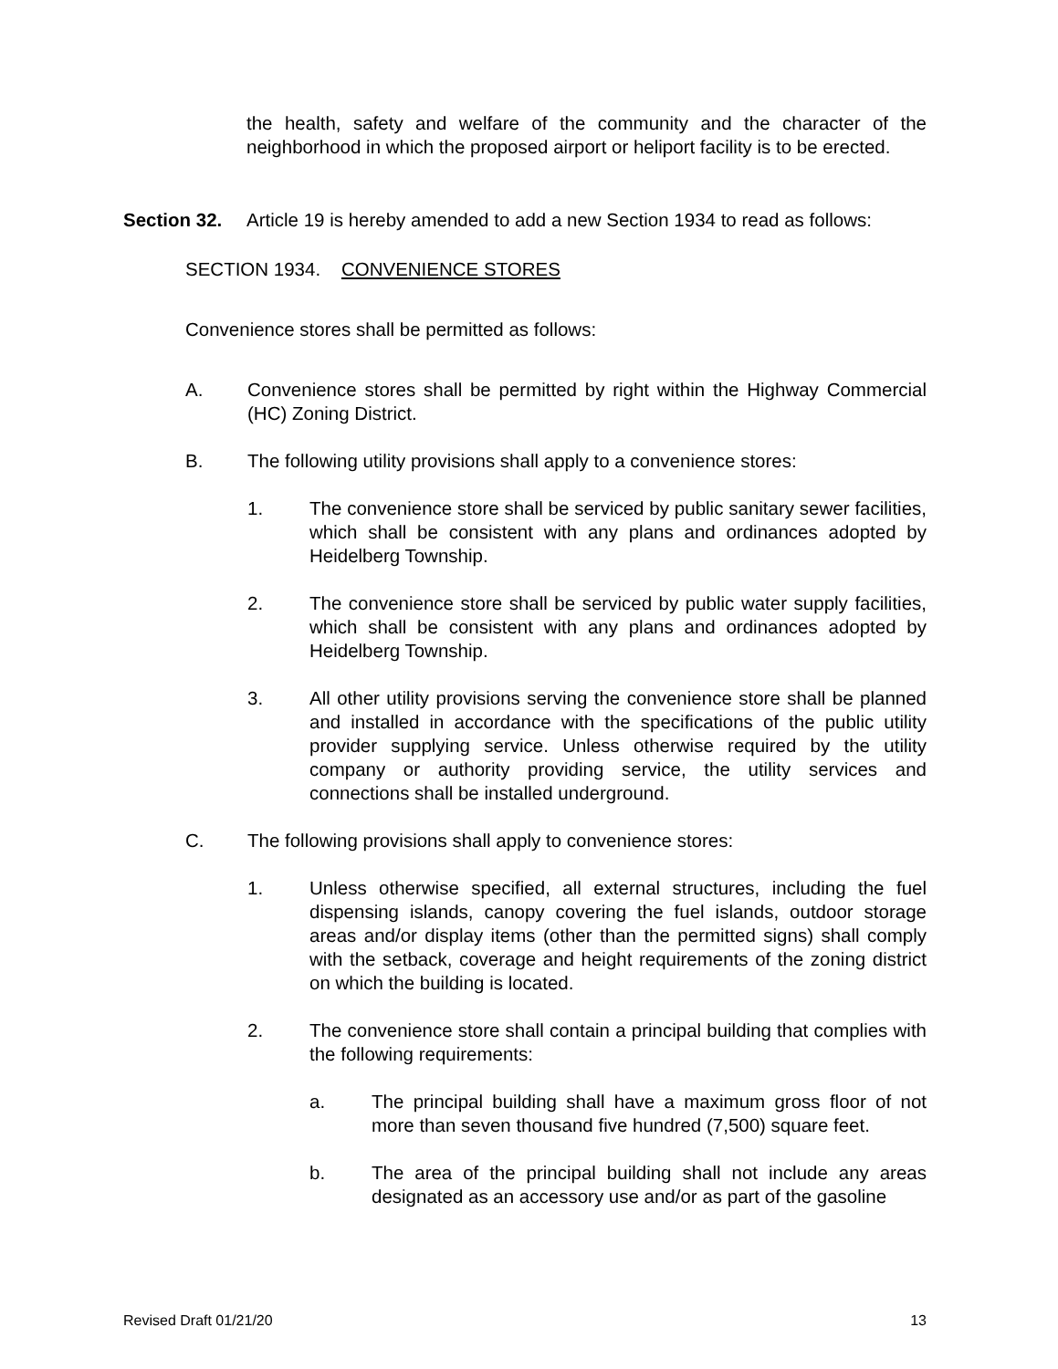the health, safety and welfare of the community and the character of the neighborhood in which the proposed airport or heliport facility is to be erected.
Section 32. Article 19 is hereby amended to add a new Section 1934 to read as follows:
SECTION 1934. CONVENIENCE STORES
Convenience stores shall be permitted as follows:
A. Convenience stores shall be permitted by right within the Highway Commercial (HC) Zoning District.
B. The following utility provisions shall apply to a convenience stores:
1. The convenience store shall be serviced by public sanitary sewer facilities, which shall be consistent with any plans and ordinances adopted by Heidelberg Township.
2. The convenience store shall be serviced by public water supply facilities, which shall be consistent with any plans and ordinances adopted by Heidelberg Township.
3. All other utility provisions serving the convenience store shall be planned and installed in accordance with the specifications of the public utility provider supplying service. Unless otherwise required by the utility company or authority providing service, the utility services and connections shall be installed underground.
C. The following provisions shall apply to convenience stores:
1. Unless otherwise specified, all external structures, including the fuel dispensing islands, canopy covering the fuel islands, outdoor storage areas and/or display items (other than the permitted signs) shall comply with the setback, coverage and height requirements of the zoning district on which the building is located.
2. The convenience store shall contain a principal building that complies with the following requirements:
a. The principal building shall have a maximum gross floor of not more than seven thousand five hundred (7,500) square feet.
b. The area of the principal building shall not include any areas designated as an accessory use and/or as part of the gasoline
Revised Draft 01/21/20 13